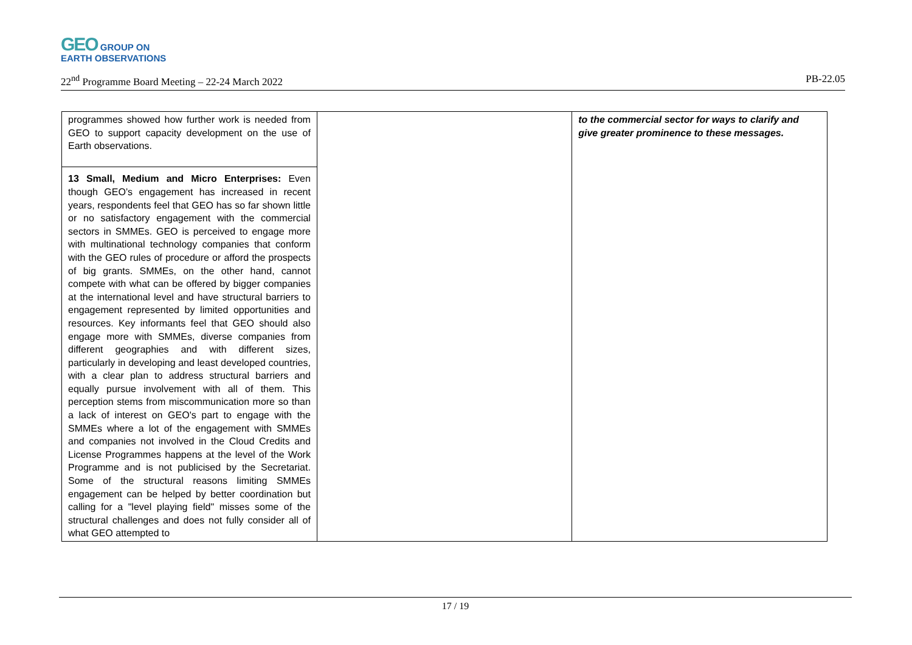GEO GROUP ON
EARTH OBSERVATIONS
22<sup>nd</sup> Programme Board Meeting – 22-24 March 2022 PB-22.05
| programmes showed how further work is needed from GEO to support capacity development on the use of Earth observations. | | to the commercial sector for ways to clarify and give greater prominence to these messages. |
| 13 Small, Medium and Micro Enterprises: Even though GEO’s engagement has increased in recent years, respondents feel that GEO has so far shown little or no satisfactory engagement with the commercial sectors in SMMEs. GEO is perceived to engage more with multinational technology companies that conform with the GEO rules of procedure or afford the prospects of big grants. SMMEs, on the other hand, cannot compete with what can be offered by bigger companies at the international level and have structural barriers to engagement represented by limited opportunities and resources. Key informants feel that GEO should also engage more with SMMEs, diverse companies from different geographies and with different sizes, particularly in developing and least developed countries, with a clear plan to address structural barriers and equally pursue involvement with all of them. This perception stems from miscommunication more so than a lack of interest on GEO's part to engage with the SMMEs where a lot of the engagement with SMMEs and companies not involved in the Cloud Credits and License Programmes happens at the level of the Work Programme and is not publicised by the Secretariat. Some of the structural reasons limiting SMMEs engagement can be helped by better coordination but calling for a "level playing field" misses some of the structural challenges and does not fully consider all of what GEO attempted to | | |
17 / 19